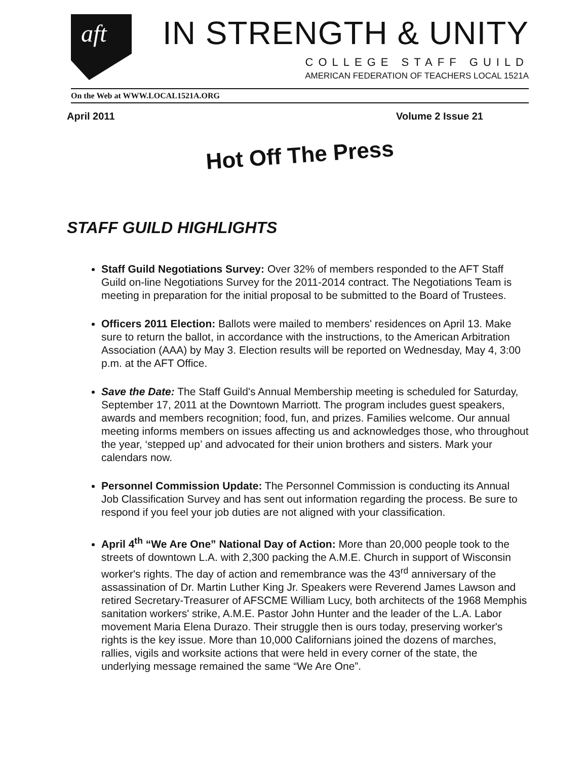aft
IN STRENGTH & UNITY
COLLEGE STAFF GUILD
AMERICAN FEDERATION OF TEACHERS LOCAL 1521A
On the Web at WWW.LOCAL1521A.ORG
April 2011 Volume 2 Issue 21
Hot Off The Press
STAFF GUILD HIGHLIGHTS
Staff Guild Negotiations Survey: Over 32% of members responded to the AFT Staff Guild on-line Negotiations Survey for the 2011-2014 contract. The Negotiations Team is meeting in preparation for the initial proposal to be submitted to the Board of Trustees.
Officers 2011 Election: Ballots were mailed to members' residences on April 13. Make sure to return the ballot, in accordance with the instructions, to the American Arbitration Association (AAA) by May 3. Election results will be reported on Wednesday, May 4, 3:00 p.m. at the AFT Office.
Save the Date: The Staff Guild's Annual Membership meeting is scheduled for Saturday, September 17, 2011 at the Downtown Marriott. The program includes guest speakers, awards and members recognition; food, fun, and prizes. Families welcome. Our annual meeting informs members on issues affecting us and acknowledges those, who throughout the year, ‘stepped up’ and advocated for their union brothers and sisters. Mark your calendars now.
Personnel Commission Update: The Personnel Commission is conducting its Annual Job Classification Survey and has sent out information regarding the process. Be sure to respond if you feel your job duties are not aligned with your classification.
April 4<sup>th</sup> “We Are One” National Day of Action: More than 20,000 people took to the streets of downtown L.A. with 2,300 packing the A.M.E. Church in support of Wisconsin worker's rights. The day of action and remembrance was the 43<sup>rd</sup> anniversary of the assassination of Dr. Martin Luther King Jr. Speakers were Reverend James Lawson and retired Secretary-Treasurer of AFSCME William Lucy, both architects of the 1968 Memphis sanitation workers' strike, A.M.E. Pastor John Hunter and the leader of the L.A. Labor movement Maria Elena Durazo. Their struggle then is ours today, preserving worker's rights is the key issue. More than 10,000 Californians joined the dozens of marches, rallies, vigils and worksite actions that were held in every corner of the state, the underlying message remained the same “We Are One”.